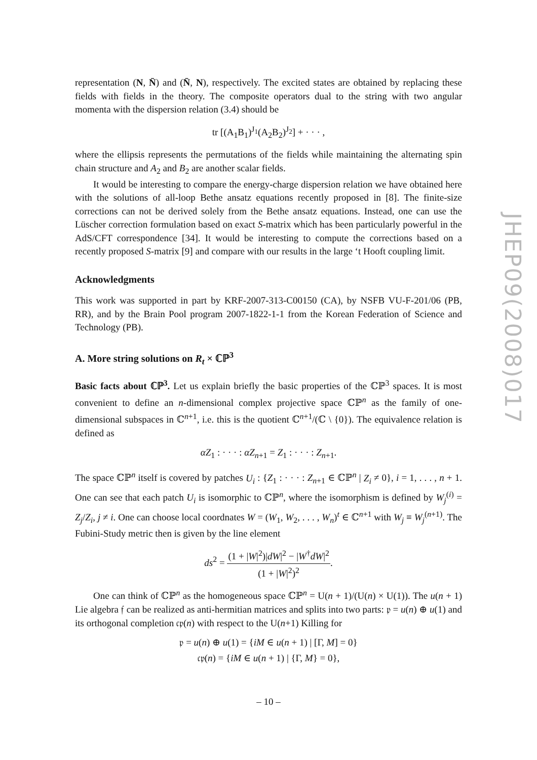representation (N, N̄) and (N̄, N), respectively. The excited states are obtained by replacing these fields with fields in the theory. The composite operators dual to the string with two angular momenta with the dispersion relation (3.4) should be
tr [(A<sub>1</sub>B<sub>1</sub>)<sup>J<sub>1</sub></sup>(A<sub>2</sub>B<sub>2</sub>)<sup>J<sub>2</sub></sup>] + · · · ,
where the ellipsis represents the permutations of the fields while maintaining the alternating spin chain structure and A<sub>2</sub> and B<sub>2</sub> are another scalar fields.
It would be interesting to compare the energy-charge dispersion relation we have obtained here with the solutions of all-loop Bethe ansatz equations recently proposed in [8]. The finite-size corrections can not be derived solely from the Bethe ansatz equations. Instead, one can use the Lüscher correction formulation based on exact S-matrix which has been particularly powerful in the AdS/CFT correspondence [34]. It would be interesting to compute the corrections based on a recently proposed S-matrix [9] and compare with our results in the large ‘t Hooft coupling limit.
Acknowledgments
This work was supported in part by KRF-2007-313-C00150 (CA), by NSFB VU-F-201/06 (PB, RR), and by the Brain Pool program 2007-1822-1-1 from the Korean Federation of Science and Technology (PB).
A. More string solutions on R<sub>t</sub> × ℂℙ<sup>3</sup>
Basic facts about ℂℙ<sup>3</sup>. Let us explain briefly the basic properties of the ℂℙ<sup>3</sup> spaces. It is most convenient to define an n-dimensional complex projective space ℂℙ<sup>n</sup> as the family of one-dimensional subspaces in ℂ<sup>n+1</sup>, i.e. this is the quotient ℂ<sup>n+1</sup>/(ℂ \ {0}). The equivalence relation is defined as
αZ<sub>1</sub> : · · · : αZ<sub>n+1</sub> = Z<sub>1</sub> : · · · : Z<sub>n+1</sub>.
The space ℂℙ<sup>n</sup> itself is covered by patches U<sub>i</sub> : {Z<sub>1</sub> : · · · : Z<sub>n+1</sub> ∈ ℂℙ<sup>n</sup> | Z<sub>i</sub> ≠ 0}, i = 1, . . . , n + 1. One can see that each patch U<sub>i</sub> is isomorphic to ℂℙ<sup>n</sup>, where the isomorphism is defined by W<sub>j</sub><sup>(i)</sup> = Z<sub>j</sub>/Z<sub>i</sub>, j ≠ i. One can choose local coordnates W = (W<sub>1</sub>, W<sub>2</sub>, . . . , W<sub>n</sub>)<sup>t</sup> ∈ ℂ<sup>n+1</sup> with W<sub>j</sub> ≡ W<sub>j</sub><sup>(n+1)</sup>. The Fubini-Study metric then is given by the line element
ds<sup>2</sup> = (1 + |W|<sup>2</sup>)|dW|<sup>2</sup> − |W<sup>†</sup>dW|<sup>2</sup> (1 + |W|<sup>2</sup>)<sup>2</sup>.
One can think of ℂℙ<sup>n</sup> as the homogeneous space ℂℙ<sup>n</sup> = U(n + 1)/(U(n) × U(1)). The u(n + 1) Lie algebra 𝔣 can be realized as anti-hermitian matrices and splits into two parts: 𝔭 = u(n) ⊕ u(1) and its orthogonal completion 𝔠𝔭(n) with respect to the U(n+1) Killing for
𝔭 = u(n) ⊕ u(1) = {iM ∈ u(n + 1) | [Γ, M] = 0}
𝔠𝔭(n) = {iM ∈ u(n + 1) | {Γ, M} = 0},
JHEP09(2008)017
– 10 –